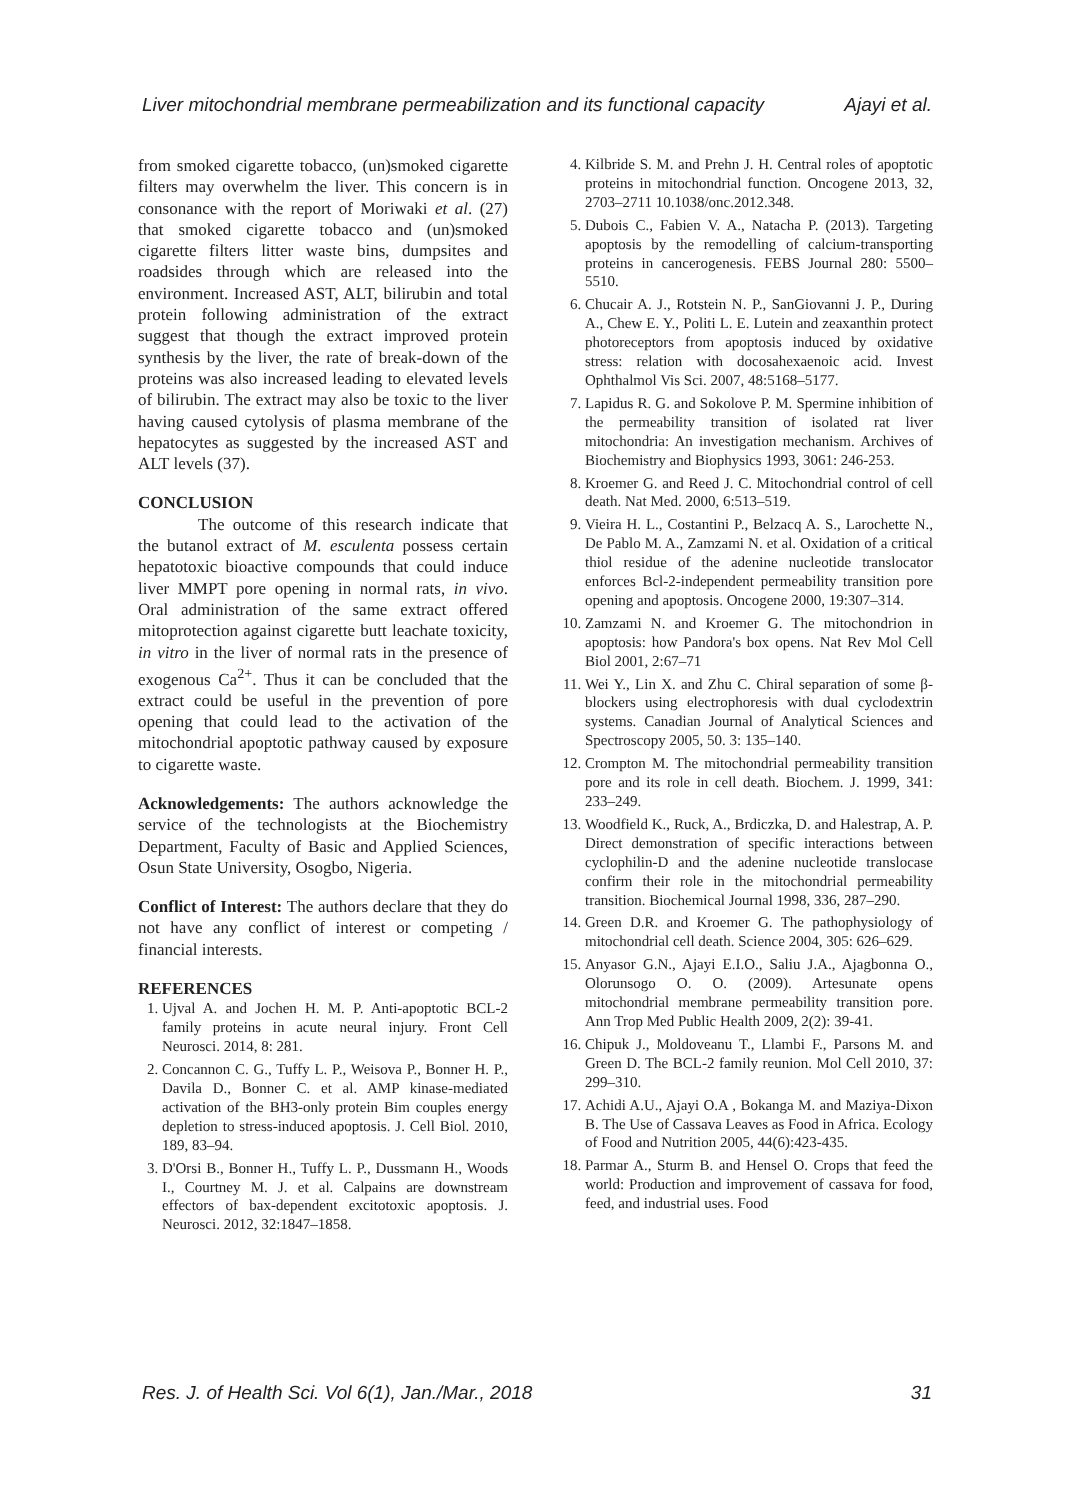Liver mitochondrial membrane permeabilization and its functional capacity Ajayi et al.
from smoked cigarette tobacco, (un)smoked cigarette filters may overwhelm the liver. This concern is in consonance with the report of Moriwaki et al. (27) that smoked cigarette tobacco and (un)smoked cigarette filters litter waste bins, dumpsites and roadsides through which are released into the environment. Increased AST, ALT, bilirubin and total protein following administration of the extract suggest that though the extract improved protein synthesis by the liver, the rate of break-down of the proteins was also increased leading to elevated levels of bilirubin. The extract may also be toxic to the liver having caused cytolysis of plasma membrane of the hepatocytes as suggested by the increased AST and ALT levels (37).
CONCLUSION
The outcome of this research indicate that the butanol extract of M. esculenta possess certain hepatotoxic bioactive compounds that could induce liver MMPT pore opening in normal rats, in vivo. Oral administration of the same extract offered mitoprotection against cigarette butt leachate toxicity, in vitro in the liver of normal rats in the presence of exogenous Ca<sup>2+</sup>. Thus it can be concluded that the extract could be useful in the prevention of pore opening that could lead to the activation of the mitochondrial apoptotic pathway caused by exposure to cigarette waste.
Acknowledgements: The authors acknowledge the service of the technologists at the Biochemistry Department, Faculty of Basic and Applied Sciences, Osun State University, Osogbo, Nigeria.
Conflict of Interest: The authors declare that they do not have any conflict of interest or competing / financial interests.
REFERENCES
1. Ujval A. and Jochen H. M. P. Anti-apoptotic BCL-2 family proteins in acute neural injury. Front Cell Neurosci. 2014, 8: 281.
2. Concannon C. G., Tuffy L. P., Weisova P., Bonner H. P., Davila D., Bonner C. et al. AMP kinase-mediated activation of the BH3-only protein Bim couples energy depletion to stress-induced apoptosis. J. Cell Biol. 2010, 189, 83–94.
3. D'Orsi B., Bonner H., Tuffy L. P., Dussmann H., Woods I., Courtney M. J. et al. Calpains are downstream effectors of bax-dependent excitotoxic apoptosis. J. Neurosci. 2012, 32:1847–1858.
4. Kilbride S. M. and Prehn J. H. Central roles of apoptotic proteins in mitochondrial function. Oncogene 2013, 32, 2703–2711 10.1038/onc.2012.348.
5. Dubois C., Fabien V. A., Natacha P. (2013). Targeting apoptosis by the remodelling of calcium-transporting proteins in cancerogenesis. FEBS Journal 280: 5500–5510.
6. Chucair A. J., Rotstein N. P., SanGiovanni J. P., During A., Chew E. Y., Politi L. E. Lutein and zeaxanthin protect photoreceptors from apoptosis induced by oxidative stress: relation with docosahexaenoic acid. Invest Ophthalmol Vis Sci. 2007, 48:5168–5177.
7. Lapidus R. G. and Sokolove P. M. Spermine inhibition of the permeability transition of isolated rat liver mitochondria: An investigation mechanism. Archives of Biochemistry and Biophysics 1993, 3061: 246-253.
8. Kroemer G. and Reed J. C. Mitochondrial control of cell death. Nat Med. 2000, 6:513–519.
9. Vieira H. L., Costantini P., Belzacq A. S., Larochette N., De Pablo M. A., Zamzami N. et al. Oxidation of a critical thiol residue of the adenine nucleotide translocator enforces Bcl-2-independent permeability transition pore opening and apoptosis. Oncogene 2000, 19:307–314.
10. Zamzami N. and Kroemer G. The mitochondrion in apoptosis: how Pandora's box opens. Nat Rev Mol Cell Biol 2001, 2:67–71
11. Wei Y., Lin X. and Zhu C. Chiral separation of some β-blockers using electrophoresis with dual cyclodextrin systems. Canadian Journal of Analytical Sciences and Spectroscopy 2005, 50. 3: 135–140.
12. Crompton M. The mitochondrial permeability transition pore and its role in cell death. Biochem. J. 1999, 341: 233–249.
13. Woodfield K., Ruck, A., Brdiczka, D. and Halestrap, A. P. Direct demonstration of specific interactions between cyclophilin-D and the adenine nucleotide translocase confirm their role in the mitochondrial permeability transition. Biochemical Journal 1998, 336, 287–290.
14. Green D.R. and Kroemer G. The pathophysiology of mitochondrial cell death. Science 2004, 305: 626–629.
15. Anyasor G.N., Ajayi E.I.O., Saliu J.A., Ajagbonna O., Olorunsogo O. O. (2009). Artesunate opens mitochondrial membrane permeability transition pore. Ann Trop Med Public Health 2009, 2(2): 39-41.
16. Chipuk J., Moldoveanu T., Llambi F., Parsons M. and Green D. The BCL-2 family reunion. Mol Cell 2010, 37: 299–310.
17. Achidi A.U., Ajayi O.A , Bokanga M. and Maziya-Dixon B. The Use of Cassava Leaves as Food in Africa. Ecology of Food and Nutrition 2005, 44(6):423-435.
18. Parmar A., Sturm B. and Hensel O. Crops that feed the world: Production and improvement of cassava for food, feed, and industrial uses. Food
Res. J. of Health Sci. Vol 6(1), Jan./Mar., 2018 31